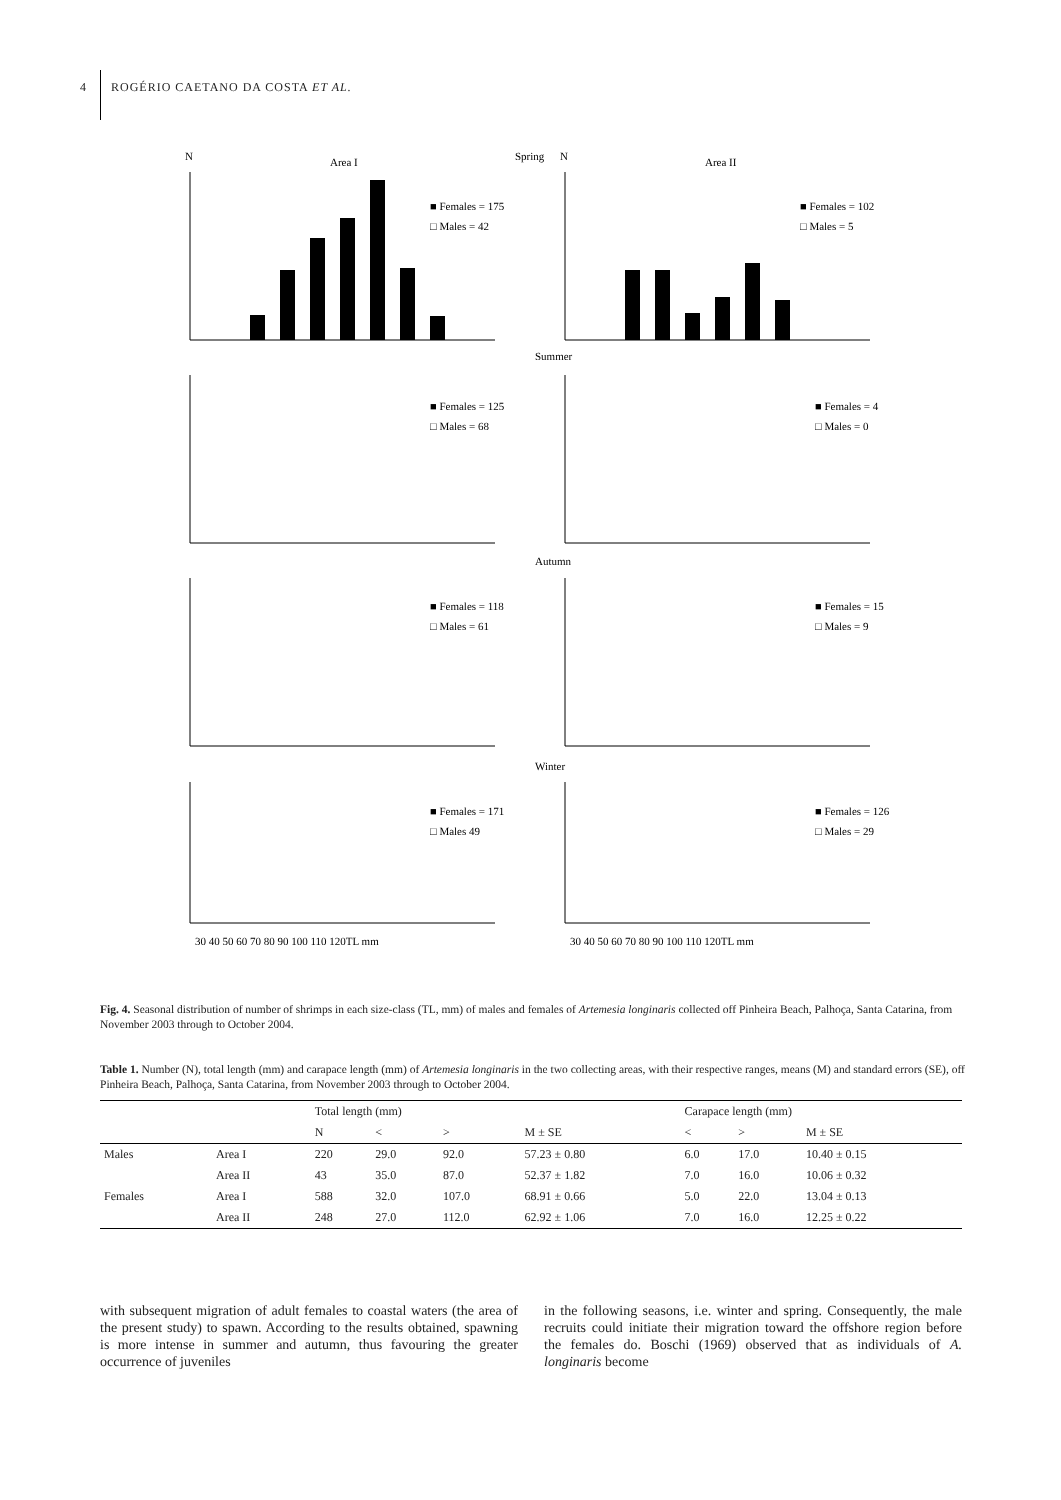4 ROGÉRIO CAETANO DA COSTA ET AL.
N
Area I
Spring
N
Area II
■ Females = 175
□ Males = 42
■ Females = 102
□ Males = 5
Summer
■ Females = 125
□ Males = 68
■ Females = 4
□ Males = 0
Autumn
■ Females = 118
□ Males = 61
■ Females = 15
□ Males = 9
Winter
■ Females = 171
□ Males 49
■ Females = 126
□ Males = 29
30 40 50 60 70 80 90 100 110 120TL mm
30 40 50 60 70 80 90 100 110 120TL mm
Fig. 4. Seasonal distribution of number of shrimps in each size-class (TL, mm) of males and females of Artemesia longinaris collected off Pinheira Beach, Palhoça, Santa Catarina, from November 2003 through to October 2004.
Table 1. Number (N), total length (mm) and carapace length (mm) of Artemesia longinaris in the two collecting areas, with their respective ranges, means (M) and standard errors (SE), off Pinheira Beach, Palhoça, Santa Catarina, from November 2003 through to October 2004.
| | | Total length (mm) | | | | Carapace length (mm) | | |
| --- | --- | --- | --- | --- | --- | --- | --- | --- |
| | | N | < | > | M ± SE | < | > | M ± SE |
| Males | Area I | 220 | 29.0 | 92.0 | 57.23 ± 0.80 | 6.0 | 17.0 | 10.40 ± 0.15 |
| | Area II | 43 | 35.0 | 87.0 | 52.37 ± 1.82 | 7.0 | 16.0 | 10.06 ± 0.32 |
| Females | Area I | 588 | 32.0 | 107.0 | 68.91 ± 0.66 | 5.0 | 22.0 | 13.04 ± 0.13 |
| | Area II | 248 | 27.0 | 112.0 | 62.92 ± 1.06 | 7.0 | 16.0 | 12.25 ± 0.22 |
with subsequent migration of adult females to coastal waters (the area of the present study) to spawn. According to the results obtained, spawning is more intense in summer and autumn, thus favouring the greater occurrence of juveniles
in the following seasons, i.e. winter and spring. Consequently, the male recruits could initiate their migration toward the offshore region before the females do. Boschi (1969) observed that as individuals of A. longinaris become